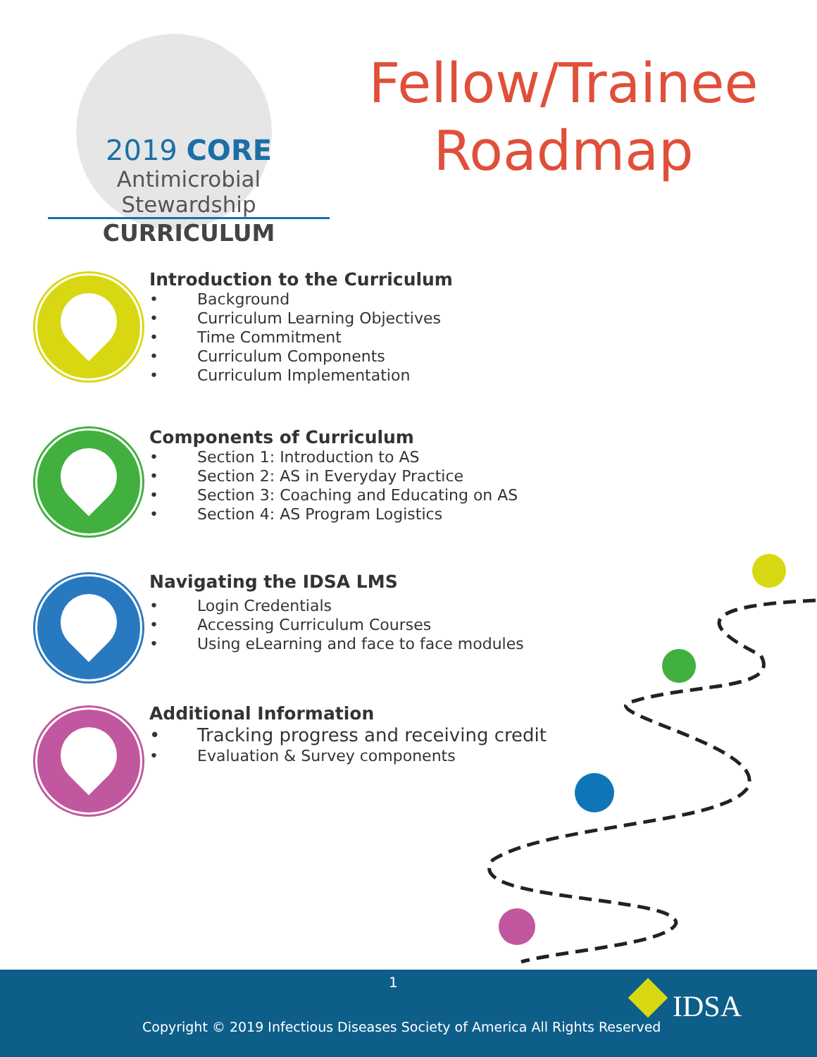2019 CORE
Antimicrobial Stewardship
CURRICULUM
Fellow/Trainee Roadmap
Introduction to the Curriculum
• Background
• Curriculum Learning Objectives
• Time Commitment
• Curriculum Components
• Curriculum Implementation
Components of Curriculum
• Section 1: Introduction to AS
• Section 2: AS in Everyday Practice
• Section 3: Coaching and Educating on AS
• Section 4: AS Program Logistics
Navigating the IDSA LMS
• Login Credentials
• Accessing Curriculum Courses
• Using eLearning and face to face modules
Additional Information
• Tracking progress and receiving credit
• Evaluation & Survey components
1
Copyright © 2019 Infectious Diseases Society of America All Rights Reserved
IDSA